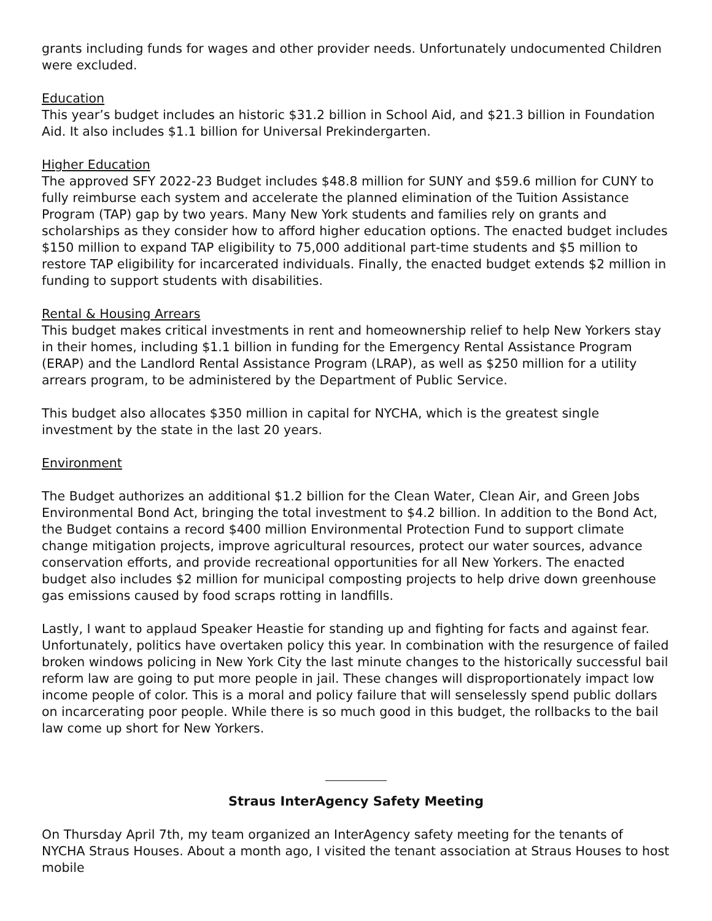grants including funds for wages and other provider needs. Unfortunately undocumented Children were excluded.
Education
This year’s budget includes an historic $31.2 billion in School Aid, and $21.3 billion in Foundation Aid. It also includes $1.1 billion for Universal Prekindergarten.
Higher Education
The approved SFY 2022-23 Budget includes $48.8 million for SUNY and $59.6 million for CUNY to fully reimburse each system and accelerate the planned elimination of the Tuition Assistance Program (TAP) gap by two years. Many New York students and families rely on grants and scholarships as they consider how to afford higher education options. The enacted budget includes $150 million to expand TAP eligibility to 75,000 additional part-time students and $5 million to restore TAP eligibility for incarcerated individuals. Finally, the enacted budget extends $2 million in funding to support students with disabilities.
Rental & Housing Arrears
This budget makes critical investments in rent and homeownership relief to help New Yorkers stay in their homes, including $1.1 billion in funding for the Emergency Rental Assistance Program (ERAP) and the Landlord Rental Assistance Program (LRAP), as well as $250 million for a utility arrears program, to be administered by the Department of Public Service.
This budget also allocates $350 million in capital for NYCHA, which is the greatest single investment by the state in the last 20 years.
Environment
The Budget authorizes an additional $1.2 billion for the Clean Water, Clean Air, and Green Jobs Environmental Bond Act, bringing the total investment to $4.2 billion. In addition to the Bond Act, the Budget contains a record $400 million Environmental Protection Fund to support climate change mitigation projects, improve agricultural resources, protect our water sources, advance conservation efforts, and provide recreational opportunities for all New Yorkers. The enacted budget also includes $2 million for municipal composting projects to help drive down greenhouse gas emissions caused by food scraps rotting in landfills.
Lastly, I want to applaud Speaker Heastie for standing up and fighting for facts and against fear. Unfortunately, politics have overtaken policy this year. In combination with the resurgence of failed broken windows policing in New York City the last minute changes to the historically successful bail reform law are going to put more people in jail. These changes will disproportionately impact low income people of color. This is a moral and policy failure that will senselessly spend public dollars on incarcerating poor people. While there is so much good in this budget, the rollbacks to the bail law come up short for New Yorkers.
Straus InterAgency Safety Meeting
On Thursday April 7th, my team organized an InterAgency safety meeting for the tenants of NYCHA Straus Houses. About a month ago, I visited the tenant association at Straus Houses to host mobile